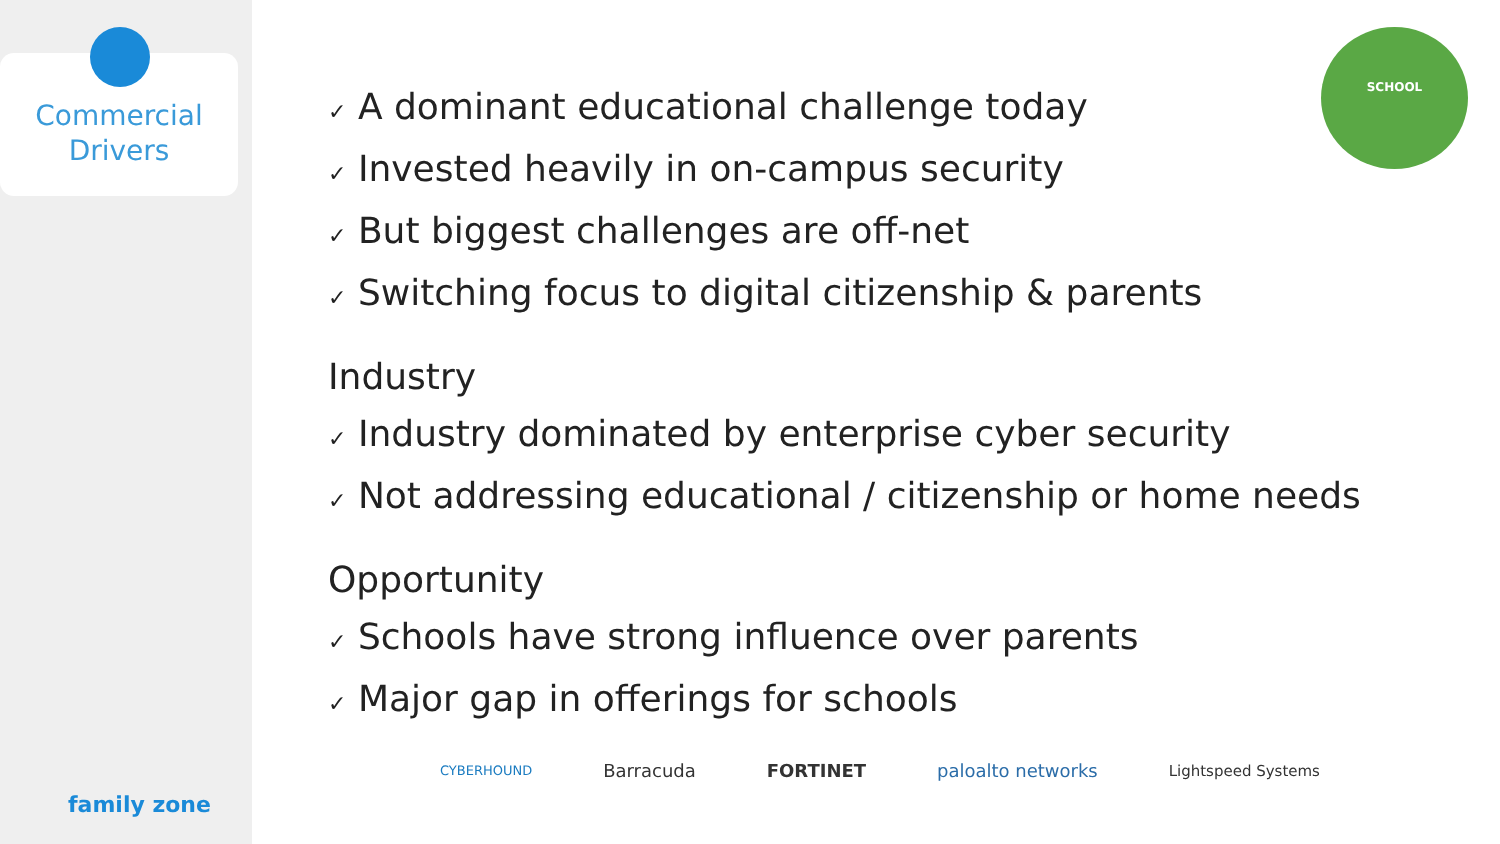Commercial
Drivers
family zone
SCHOOL
✓ A dominant educational challenge today
✓ Invested heavily in on-campus security
✓ But biggest challenges are off-net
✓ Switching focus to digital citizenship & parents
Industry
✓ Industry dominated by enterprise cyber security
✓ Not addressing educational / citizenship or home needs
Opportunity
✓ Schools have strong influence over parents
✓ Major gap in offerings for schools
CYBERHOUND Barracuda FORTINET paloalto networks Lightspeed Systems